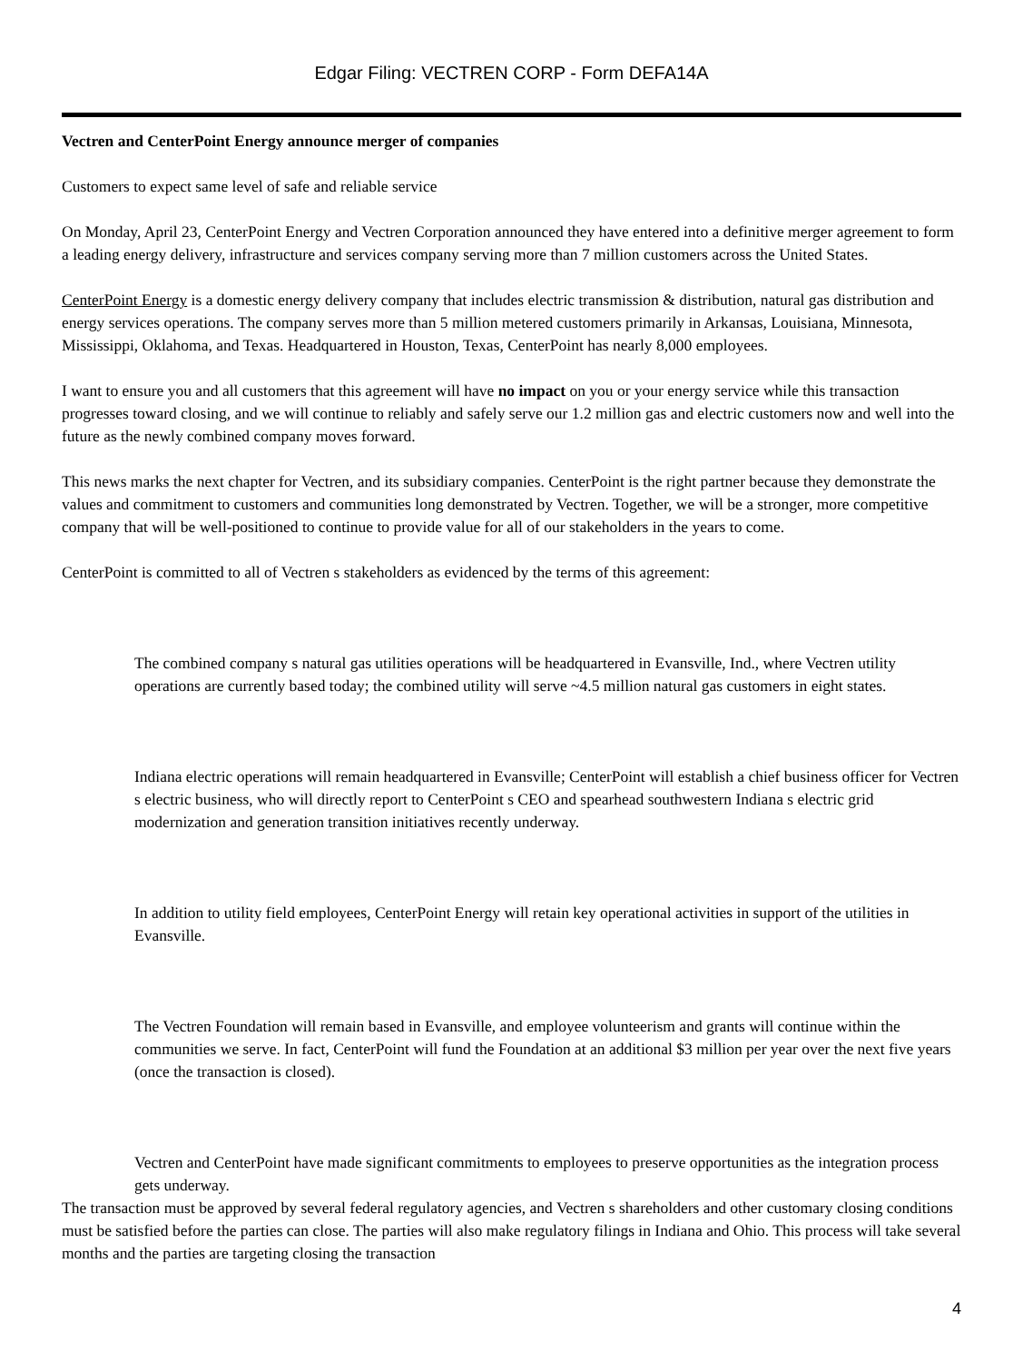Edgar Filing: VECTREN CORP - Form DEFA14A
Vectren and CenterPoint Energy announce merger of companies
Customers to expect same level of safe and reliable service
On Monday, April 23, CenterPoint Energy and Vectren Corporation announced they have entered into a definitive merger agreement to form a leading energy delivery, infrastructure and services company serving more than 7 million customers across the United States.
CenterPoint Energy is a domestic energy delivery company that includes electric transmission & distribution, natural gas distribution and energy services operations. The company serves more than 5 million metered customers primarily in Arkansas, Louisiana, Minnesota, Mississippi, Oklahoma, and Texas. Headquartered in Houston, Texas, CenterPoint has nearly 8,000 employees.
I want to ensure you and all customers that this agreement will have no impact on you or your energy service while this transaction progresses toward closing, and we will continue to reliably and safely serve our 1.2 million gas and electric customers now and well into the future as the newly combined company moves forward.
This news marks the next chapter for Vectren, and its subsidiary companies. CenterPoint is the right partner because they demonstrate the values and commitment to customers and communities long demonstrated by Vectren. Together, we will be a stronger, more competitive company that will be well-positioned to continue to provide value for all of our stakeholders in the years to come.
CenterPoint is committed to all of Vectren s stakeholders as evidenced by the terms of this agreement:
The combined company s natural gas utilities operations will be headquartered in Evansville, Ind., where Vectren utility operations are currently based today; the combined utility will serve ~4.5 million natural gas customers in eight states.
Indiana electric operations will remain headquartered in Evansville; CenterPoint will establish a chief business officer for Vectren s electric business, who will directly report to CenterPoint s CEO and spearhead southwestern Indiana s electric grid modernization and generation transition initiatives recently underway.
In addition to utility field employees, CenterPoint Energy will retain key operational activities in support of the utilities in Evansville.
The Vectren Foundation will remain based in Evansville, and employee volunteerism and grants will continue within the communities we serve. In fact, CenterPoint will fund the Foundation at an additional $3 million per year over the next five years (once the transaction is closed).
Vectren and CenterPoint have made significant commitments to employees to preserve opportunities as the integration process gets underway.
The transaction must be approved by several federal regulatory agencies, and Vectren s shareholders and other customary closing conditions must be satisfied before the parties can close. The parties will also make regulatory filings in Indiana and Ohio. This process will take several months and the parties are targeting closing the transaction
4